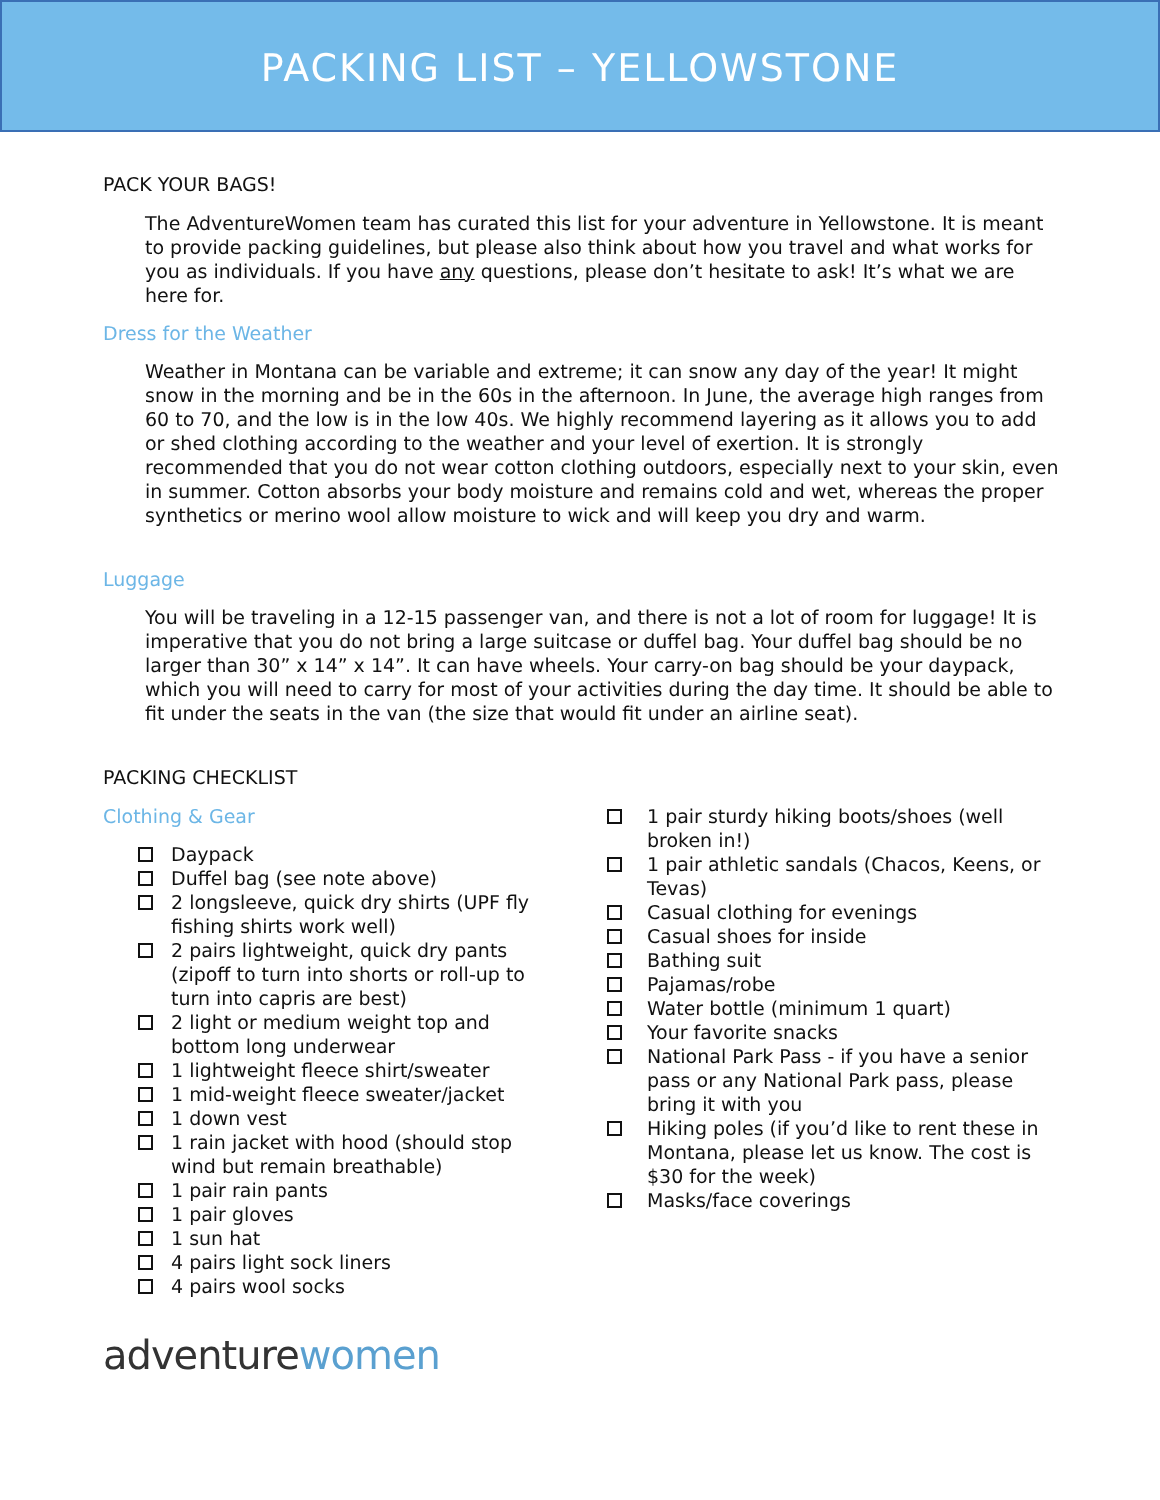PACKING LIST – YELLOWSTONE
PACK YOUR BAGS!
The AdventureWomen team has curated this list for your adventure in Yellowstone. It is meant to provide packing guidelines, but please also think about how you travel and what works for you as individuals. If you have any questions, please don’t hesitate to ask! It’s what we are here for.
Dress for the Weather
Weather in Montana can be variable and extreme; it can snow any day of the year! It might snow in the morning and be in the 60s in the afternoon. In June, the average high ranges from 60 to 70, and the low is in the low 40s. We highly recommend layering as it allows you to add or shed clothing according to the weather and your level of exertion. It is strongly recommended that you do not wear cotton clothing outdoors, especially next to your skin, even in summer. Cotton absorbs your body moisture and remains cold and wet, whereas the proper synthetics or merino wool allow moisture to wick and will keep you dry and warm.
Luggage
You will be traveling in a 12-15 passenger van, and there is not a lot of room for luggage! It is imperative that you do not bring a large suitcase or duffel bag. Your duffel bag should be no larger than 30” x 14” x 14”. It can have wheels. Your carry-on bag should be your daypack, which you will need to carry for most of your activities during the day time. It should be able to fit under the seats in the van (the size that would fit under an airline seat).
PACKING CHECKLIST
Clothing & Gear
Daypack
Duffel bag (see note above)
2 longsleeve, quick dry shirts (UPF fly fishing shirts work well)
2 pairs lightweight, quick dry pants (zipoff to turn into shorts or roll-up to turn into capris are best)
2 light or medium weight top and bottom long underwear
1 lightweight fleece shirt/sweater
1 mid-weight fleece sweater/jacket
1 down vest
1 rain jacket with hood (should stop wind but remain breathable)
1 pair rain pants
1 pair gloves
1 sun hat
4 pairs light sock liners
4 pairs wool socks
1 pair sturdy hiking boots/shoes (well broken in!)
1 pair athletic sandals (Chacos, Keens, or Tevas)
Casual clothing for evenings
Casual shoes for inside
Bathing suit
Pajamas/robe
Water bottle (minimum 1 quart)
Your favorite snacks
National Park Pass - if you have a senior pass or any National Park pass, please bring it with you
Hiking poles (if you’d like to rent these in Montana, please let us know. The cost is $30 for the week)
Masks/face coverings
adventure women